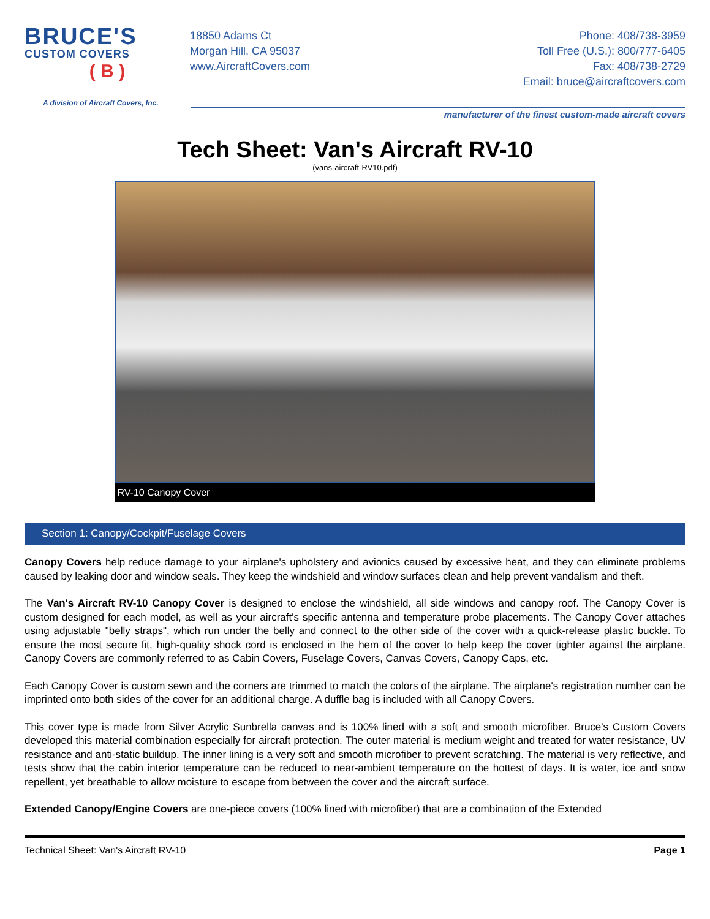BRUCE'S
CUSTOM COVERS
( B )
A division of Aircraft Covers, Inc.
18850 Adams Ct
Morgan Hill, CA 95037
www.AircraftCovers.com
Phone: 408/738-3959
Toll Free (U.S.): 800/777-6405
Fax: 408/738-2729
Email: bruce@aircraftcovers.com
manufacturer of the finest custom-made aircraft covers
Tech Sheet: Van's Aircraft RV-10
(vans-aircraft-RV10.pdf)
RV-10 Canopy Cover
Section 1: Canopy/Cockpit/Fuselage Covers
Canopy Covers help reduce damage to your airplane's upholstery and avionics caused by excessive heat, and they can eliminate problems caused by leaking door and window seals. They keep the windshield and window surfaces clean and help prevent vandalism and theft.
The Van's Aircraft RV-10 Canopy Cover is designed to enclose the windshield, all side windows and canopy roof. The Canopy Cover is custom designed for each model, as well as your aircraft's specific antenna and temperature probe placements. The Canopy Cover attaches using adjustable "belly straps", which run under the belly and connect to the other side of the cover with a quick-release plastic buckle. To ensure the most secure fit, high-quality shock cord is enclosed in the hem of the cover to help keep the cover tighter against the airplane. Canopy Covers are commonly referred to as Cabin Covers, Fuselage Covers, Canvas Covers, Canopy Caps, etc.
Each Canopy Cover is custom sewn and the corners are trimmed to match the colors of the airplane. The airplane's registration number can be imprinted onto both sides of the cover for an additional charge. A duffle bag is included with all Canopy Covers.
This cover type is made from Silver Acrylic Sunbrella canvas and is 100% lined with a soft and smooth microfiber. Bruce's Custom Covers developed this material combination especially for aircraft protection. The outer material is medium weight and treated for water resistance, UV resistance and anti-static buildup. The inner lining is a very soft and smooth microfiber to prevent scratching. The material is very reflective, and tests show that the cabin interior temperature can be reduced to near-ambient temperature on the hottest of days. It is water, ice and snow repellent, yet breathable to allow moisture to escape from between the cover and the aircraft surface.
Extended Canopy/Engine Covers are one-piece covers (100% lined with microfiber) that are a combination of the Extended
Technical Sheet: Van's Aircraft RV-10 Page 1